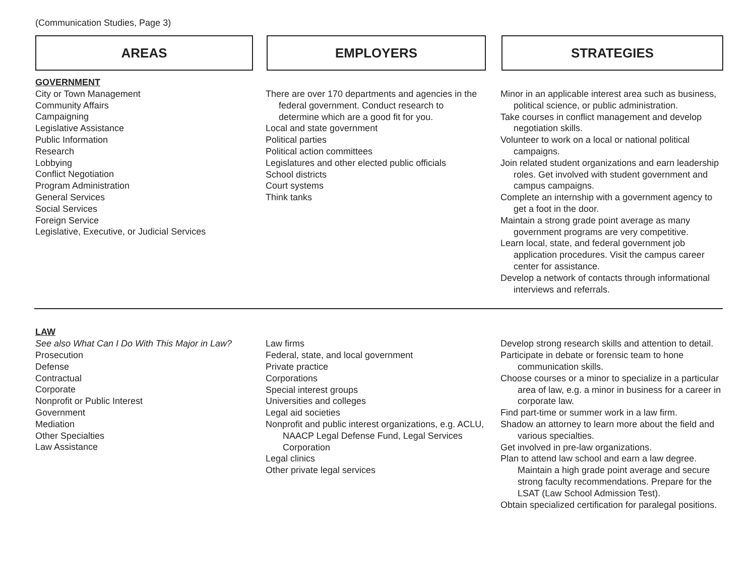(Communication Studies, Page 3)
AREAS EMPLOYERS STRATEGIES
GOVERNMENT
City or Town Management
Community Affairs
Campaigning
Legislative Assistance
Public Information
Research
Lobbying
Conflict Negotiation
Program Administration
General Services
Social Services
Foreign Service
Legislative, Executive, or Judicial Services
There are over 170 departments and agencies in the federal government. Conduct research to determine which are a good fit for you.
Local and state government
Political parties
Political action committees
Legislatures and other elected public officials
School districts
Court systems
Think tanks
Minor in an applicable interest area such as business, political science, or public administration.
Take courses in conflict management and develop negotiation skills.
Volunteer to work on a local or national political campaigns.
Join related student organizations and earn leadership roles. Get involved with student government and campus campaigns.
Complete an internship with a government agency to get a foot in the door.
Maintain a strong grade point average as many government programs are very competitive.
Learn local, state, and federal government job application procedures. Visit the campus career center for assistance.
Develop a network of contacts through informational interviews and referrals.
LAW
See also What Can I Do With This Major in Law?
Prosecution
Defense
Contractual
Corporate
Nonprofit or Public Interest
Government
Mediation
Other Specialties
Law Assistance
Law firms
Federal, state, and local government
Private practice
Corporations
Special interest groups
Universities and colleges
Legal aid societies
Nonprofit and public interest organizations, e.g. ACLU, NAACP Legal Defense Fund, Legal Services Corporation
Legal clinics
Other private legal services
Develop strong research skills and attention to detail.
Participate in debate or forensic team to hone communication skills.
Choose courses or a minor to specialize in a particular area of law, e.g. a minor in business for a career in corporate law.
Find part-time or summer work in a law firm.
Shadow an attorney to learn more about the field and various specialties.
Get involved in pre-law organizations.
Plan to attend law school and earn a law degree. Maintain a high grade point average and secure strong faculty recommendations. Prepare for the LSAT (Law School Admission Test).
Obtain specialized certification for paralegal positions.